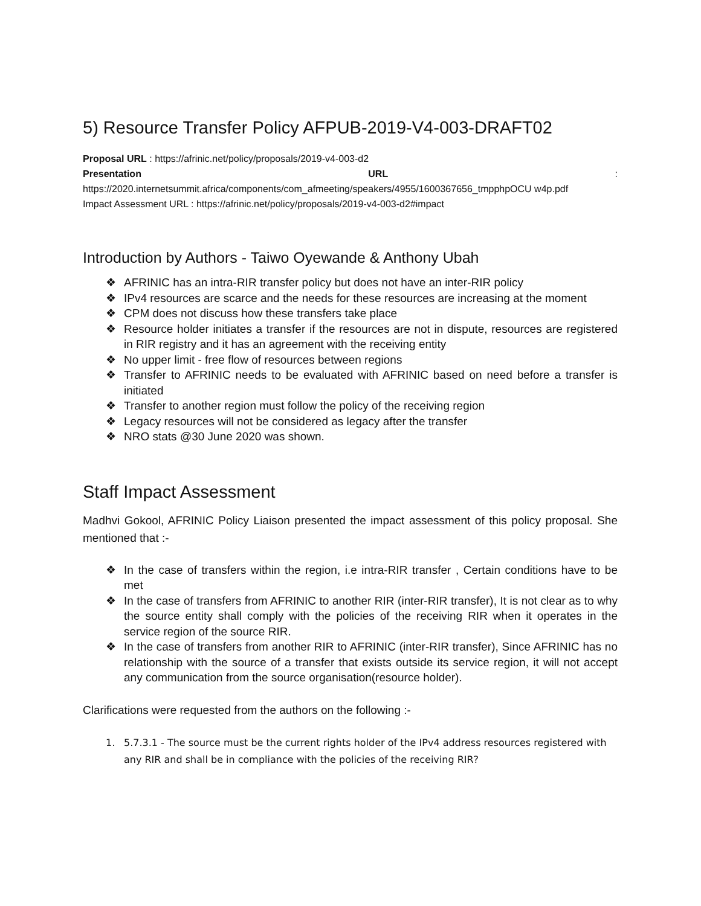5) Resource Transfer Policy AFPUB-2019-V4-003-DRAFT02
Proposal URL : https://afrinic.net/policy/proposals/2019-v4-003-d2
Presentation URL :
https://2020.internetsummit.africa/components/com_afmeeting/speakers/4955/1600367656_tmpphpOCU w4p.pdf
Impact Assessment URL : https://afrinic.net/policy/proposals/2019-v4-003-d2#impact
Introduction by Authors - Taiwo Oyewande & Anthony Ubah
❖ AFRINIC has an intra-RIR transfer policy but does not have an inter-RIR policy
❖ IPv4 resources are scarce and the needs for these resources are increasing at the moment
❖ CPM does not discuss how these transfers take place
❖ Resource holder initiates a transfer if the resources are not in dispute, resources are registered in RIR registry and it has an agreement with the receiving entity
❖ No upper limit - free flow of resources between regions
❖ Transfer to AFRINIC needs to be evaluated with AFRINIC based on need before a transfer is initiated
❖ Transfer to another region must follow the policy of the receiving region
❖ Legacy resources will not be considered as legacy after the transfer
❖ NRO stats @30 June 2020 was shown.
Staff Impact Assessment
Madhvi Gokool, AFRINIC Policy Liaison presented the impact assessment of this policy proposal. She mentioned that :-
❖ In the case of transfers within the region, i.e intra-RIR transfer , Certain conditions have to be met
❖ In the case of transfers from AFRINIC to another RIR (inter-RIR transfer), It is not clear as to why the source entity shall comply with the policies of the receiving RIR when it operates in the service region of the source RIR.
❖ In the case of transfers from another RIR to AFRINIC (inter-RIR transfer), Since AFRINIC has no relationship with the source of a transfer that exists outside its service region, it will not accept any communication from the source organisation(resource holder).
Clarifications were requested from the authors on the following :-
1. 5.7.3.1 - The source must be the current rights holder of the IPv4 address resources registered with any RIR and shall be in compliance with the policies of the receiving RIR?